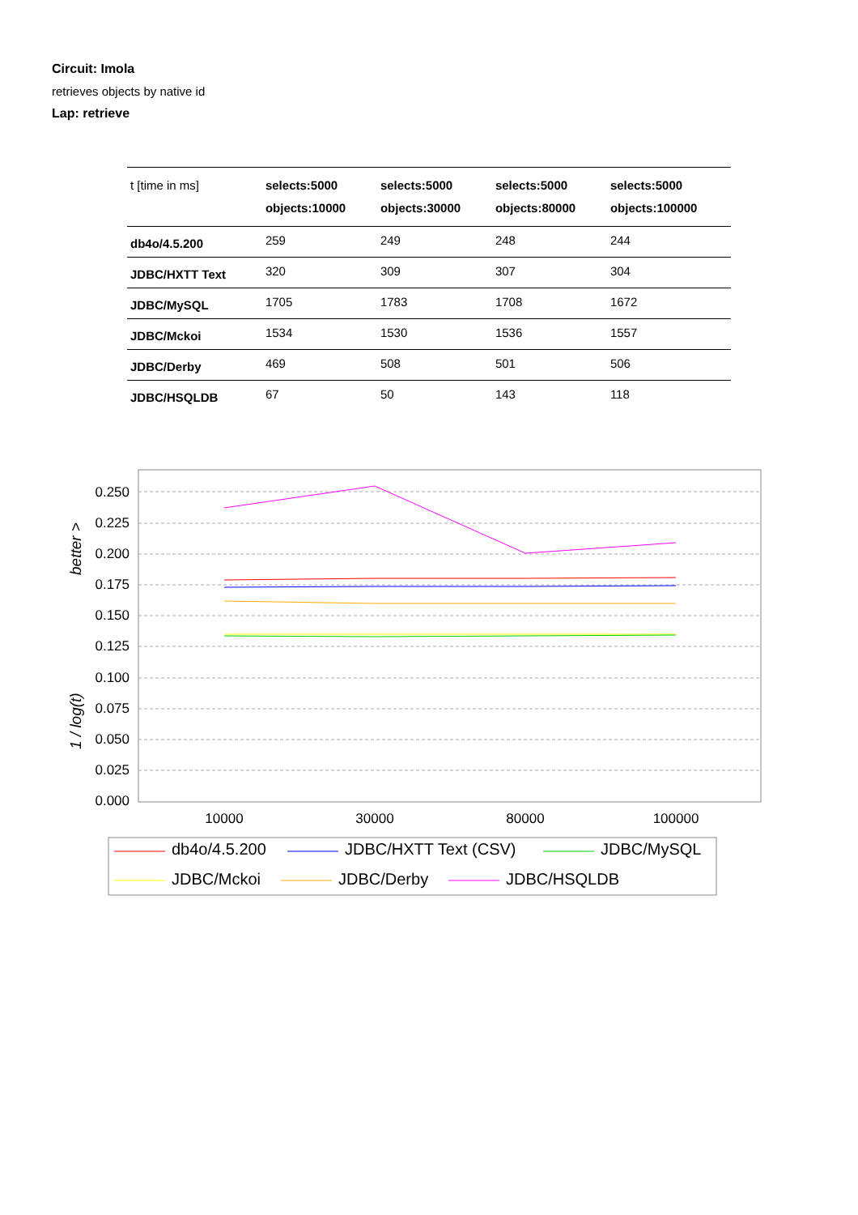Circuit: Imola
retrieves objects by native id
Lap: retrieve
| t [time in ms] | selects:5000 objects:10000 | selects:5000 objects:30000 | selects:5000 objects:80000 | selects:5000 objects:100000 |
| --- | --- | --- | --- | --- |
| db4o/4.5.200 | 259 | 249 | 248 | 244 |
| JDBC/HXTT Text | 320 | 309 | 307 | 304 |
| JDBC/MySQL | 1705 | 1783 | 1708 | 1672 |
| JDBC/Mckoi | 1534 | 1530 | 1536 | 1557 |
| JDBC/Derby | 469 | 508 | 501 | 506 |
| JDBC/HSQLDB | 67 | 50 | 143 | 118 |
0.250
0.225
0.200
0.175
0.150
0.125
0.100
0.075
0.050
0.025
0.000
better >
1 / log(t)
10000
30000
80000
100000
db4o/4.5.200
JDBC/HXTT Text (CSV)
JDBC/MySQL
JDBC/Mckoi
JDBC/Derby
JDBC/HSQLDB